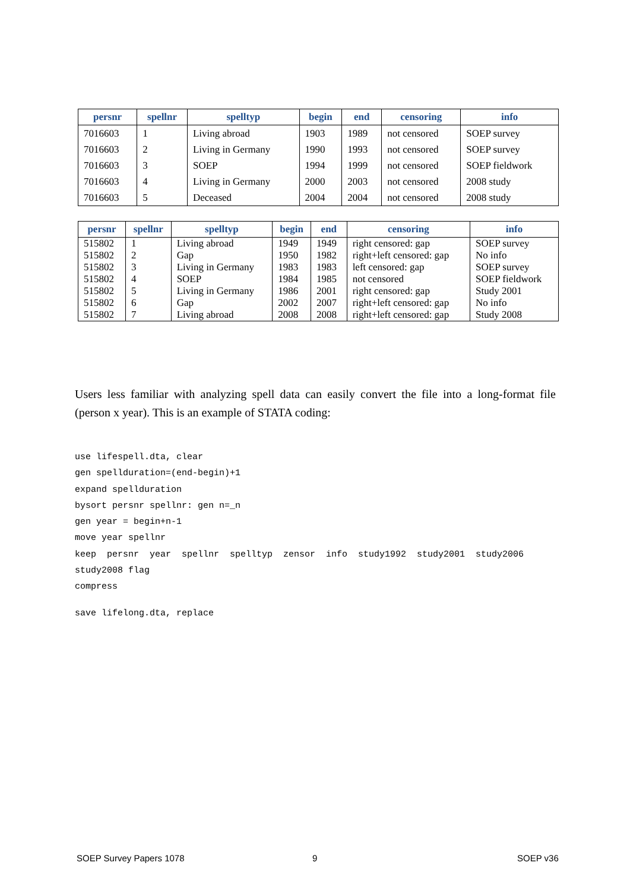| persnr | spellnr | spelltyp | begin | end | censoring | info |
| --- | --- | --- | --- | --- | --- | --- |
| 7016603 | 1 | Living abroad | 1903 | 1989 | not censored | SOEP survey |
| 7016603 | 2 | Living in Germany | 1990 | 1993 | not censored | SOEP survey |
| 7016603 | 3 | SOEP | 1994 | 1999 | not censored | SOEP fieldwork |
| 7016603 | 4 | Living in Germany | 2000 | 2003 | not censored | 2008 study |
| 7016603 | 5 | Deceased | 2004 | 2004 | not censored | 2008 study |
| persnr | spellnr | spelltyp | begin | end | censoring | info |
| --- | --- | --- | --- | --- | --- | --- |
| 515802 | 1 | Living abroad | 1949 | 1949 | right censored: gap | SOEP survey |
| 515802 | 2 | Gap | 1950 | 1982 | right+left censored: gap | No info |
| 515802 | 3 | Living in Germany | 1983 | 1983 | left censored: gap | SOEP survey |
| 515802 | 4 | SOEP | 1984 | 1985 | not censored | SOEP fieldwork |
| 515802 | 5 | Living in Germany | 1986 | 2001 | right censored: gap | Study 2001 |
| 515802 | 6 | Gap | 2002 | 2007 | right+left censored: gap | No info |
| 515802 | 7 | Living abroad | 2008 | 2008 | right+left censored: gap | Study 2008 |
Users less familiar with analyzing spell data can easily convert the file into a long-format file (person x year). This is an example of STATA coding:
use lifespell.dta, clear
gen spellduration=(end-begin)+1
expand spellduration
bysort persnr spellnr: gen n=_n
gen year = begin+n-1
move year spellnr
keep  persnr  year  spellnr  spelltyp  zensor  info  study1992  study2001  study2006
study2008 flag
compress
save lifelong.dta, replace
SOEP Survey Papers 1078 9 SOEP v36